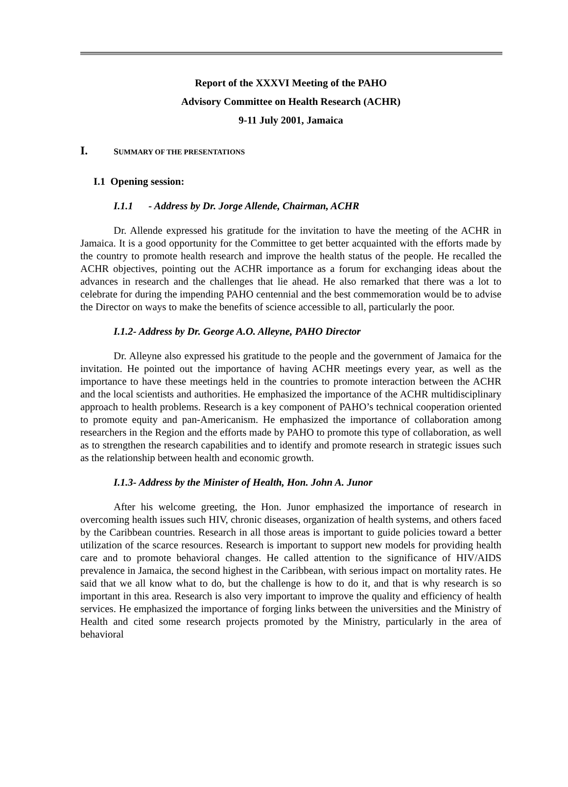Report of the XXXVI Meeting of the PAHO
Advisory Committee on Health Research (ACHR)
9-11 July 2001, Jamaica
I. SUMMARY OF THE PRESENTATIONS
I.1 Opening session:
I.1.1 - Address by Dr. Jorge Allende, Chairman, ACHR
Dr. Allende expressed his gratitude for the invitation to have the meeting of the ACHR in Jamaica. It is a good opportunity for the Committee to get better acquainted with the efforts made by the country to promote health research and improve the health status of the people. He recalled the ACHR objectives, pointing out the ACHR importance as a forum for exchanging ideas about the advances in research and the challenges that lie ahead. He also remarked that there was a lot to celebrate for during the impending PAHO centennial and the best commemoration would be to advise the Director on ways to make the benefits of science accessible to all, particularly the poor.
I.1.2- Address by Dr. George A.O. Alleyne, PAHO Director
Dr. Alleyne also expressed his gratitude to the people and the government of Jamaica for the invitation. He pointed out the importance of having ACHR meetings every year, as well as the importance to have these meetings held in the countries to promote interaction between the ACHR and the local scientists and authorities. He emphasized the importance of the ACHR multidisciplinary approach to health problems. Research is a key component of PAHO’s technical cooperation oriented to promote equity and pan-Americanism. He emphasized the importance of collaboration among researchers in the Region and the efforts made by PAHO to promote this type of collaboration, as well as to strengthen the research capabilities and to identify and promote research in strategic issues such as the relationship between health and economic growth.
I.1.3- Address by the Minister of Health, Hon. John A. Junor
After his welcome greeting, the Hon. Junor emphasized the importance of research in overcoming health issues such HIV, chronic diseases, organization of health systems, and others faced by the Caribbean countries. Research in all those areas is important to guide policies toward a better utilization of the scarce resources. Research is important to support new models for providing health care and to promote behavioral changes. He called attention to the significance of HIV/AIDS prevalence in Jamaica, the second highest in the Caribbean, with serious impact on mortality rates. He said that we all know what to do, but the challenge is how to do it, and that is why research is so important in this area. Research is also very important to improve the quality and efficiency of health services. He emphasized the importance of forging links between the universities and the Ministry of Health and cited some research projects promoted by the Ministry, particularly in the area of behavioral